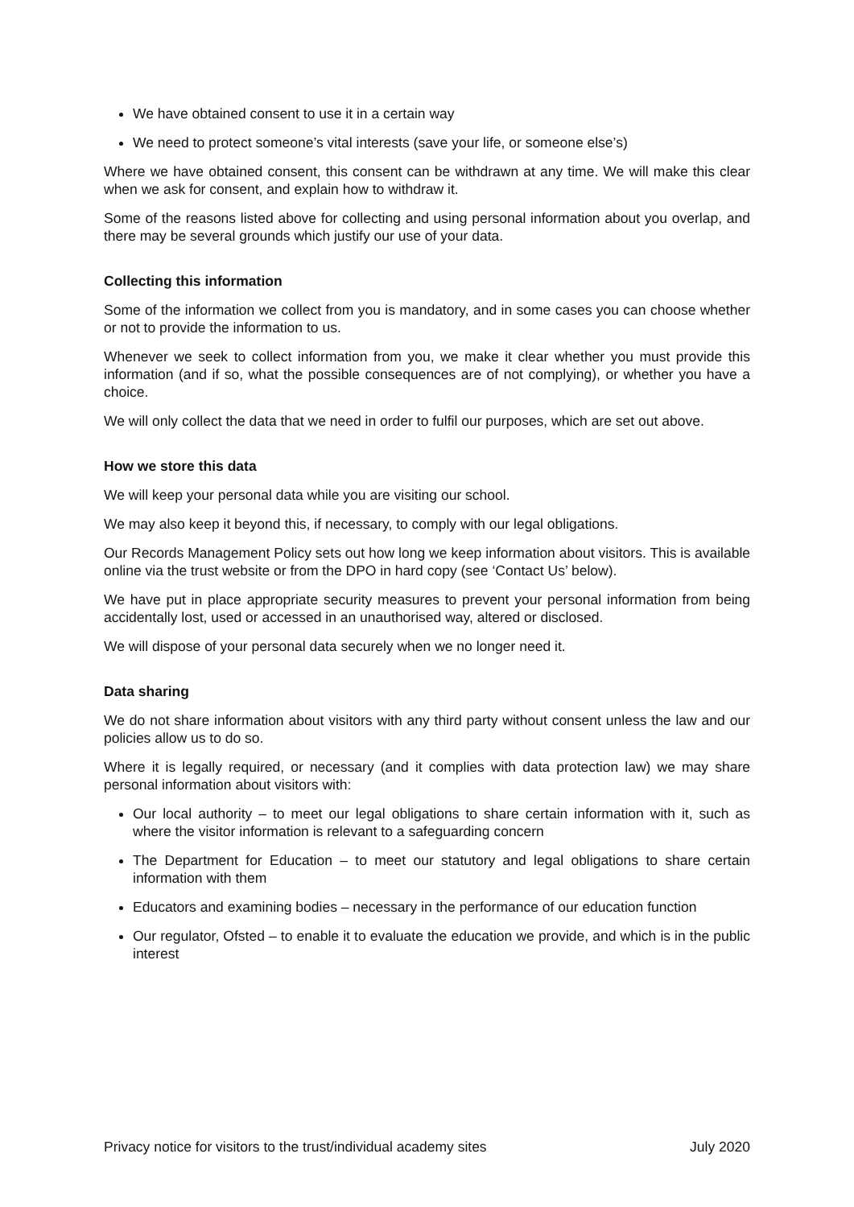We have obtained consent to use it in a certain way
We need to protect someone’s vital interests (save your life, or someone else’s)
Where we have obtained consent, this consent can be withdrawn at any time. We will make this clear when we ask for consent, and explain how to withdraw it.
Some of the reasons listed above for collecting and using personal information about you overlap, and there may be several grounds which justify our use of your data.
Collecting this information
Some of the information we collect from you is mandatory, and in some cases you can choose whether or not to provide the information to us.
Whenever we seek to collect information from you, we make it clear whether you must provide this information (and if so, what the possible consequences are of not complying), or whether you have a choice.
We will only collect the data that we need in order to fulfil our purposes, which are set out above.
How we store this data
We will keep your personal data while you are visiting our school.
We may also keep it beyond this, if necessary, to comply with our legal obligations.
Our Records Management Policy sets out how long we keep information about visitors. This is available online via the trust website or from the DPO in hard copy (see ‘Contact Us’ below).
We have put in place appropriate security measures to prevent your personal information from being accidentally lost, used or accessed in an unauthorised way, altered or disclosed.
We will dispose of your personal data securely when we no longer need it.
Data sharing
We do not share information about visitors with any third party without consent unless the law and our policies allow us to do so.
Where it is legally required, or necessary (and it complies with data protection law) we may share personal information about visitors with:
Our local authority – to meet our legal obligations to share certain information with it, such as where the visitor information is relevant to a safeguarding concern
The Department for Education – to meet our statutory and legal obligations to share certain information with them
Educators and examining bodies – necessary in the performance of our education function
Our regulator, Ofsted – to enable it to evaluate the education we provide, and which is in the public interest
Privacy notice for visitors to the trust/individual academy sites July 2020